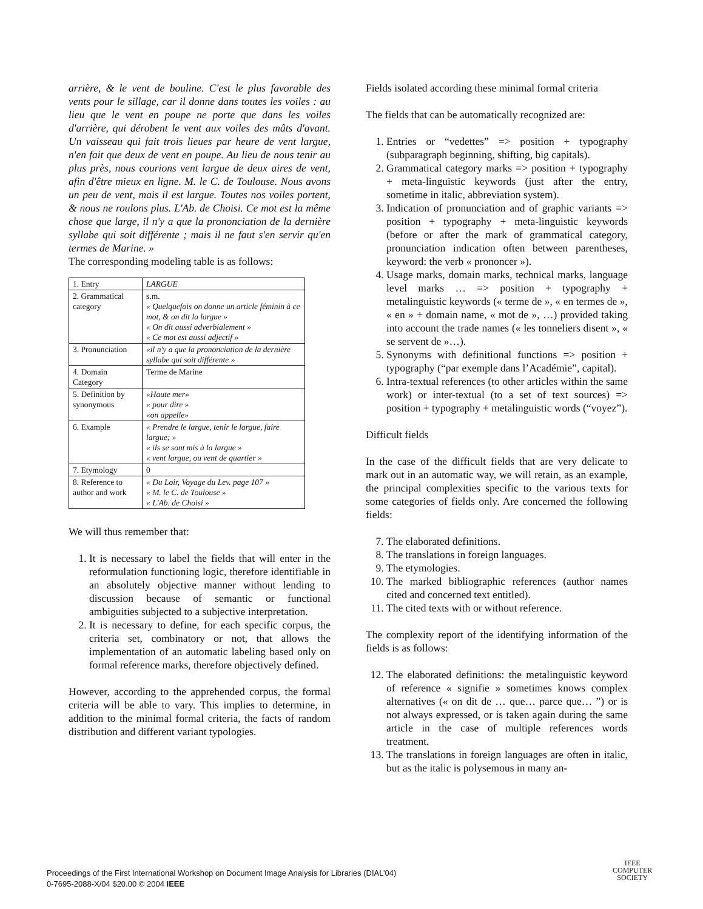arrière, & le vent de bouline. C'est le plus favorable des vents pour le sillage, car il donne dans toutes les voiles : au lieu que le vent en poupe ne porte que dans les voiles d'arrière, qui dérobent le vent aux voiles des mâts d'avant. Un vaisseau qui fait trois lieues par heure de vent largue, n'en fait que deux de vent en poupe. Au lieu de nous tenir au plus près, nous courions vent largue de deux aires de vent, afin d'être mieux en ligne. M. le C. de Toulouse. Nous avons un peu de vent, mais il est largue. Toutes nos voiles portent, & nous ne roulons plus. L'Ab. de Choisi. Ce mot est la même chose que large, il n'y a que la prononciation de la dernière syllabe qui soit différente ; mais il ne faut s'en servir qu'en termes de Marine. »
The corresponding modeling table is as follows:
| 1. Entry | LARGUE |
| 2. Grammatical category | s.m. « Quelquefois on donne un article féminin à ce mot, & on dit la largue » « On dit aussi adverbialement » « Ce mot est aussi adjectif » |
| 3. Pronunciation | «il n'y a que la prononciation de la dernière syllabe qui soit différente » |
| 4. Domain Category | Terme de Marine |
| 5. Definition by synonymous | «Haute mer» « pour dire » «on appelle» |
| 6. Example | « Prendre le largue, tenir le largue, faire largue; » « ils se sont mis à la largue » « vent largue, ou vent de quartier » |
| 7. Etymology | 0 |
| 8. Reference to author and work | « Du Loir, Voyage du Lev. page 107 » « M. le C. de Toulouse » « L'Ab. de Choisi » |
We will thus remember that:
1. It is necessary to label the fields that will enter in the reformulation functioning logic, therefore identifiable in an absolutely objective manner without lending to discussion because of semantic or functional ambiguities subjected to a subjective interpretation.
2. It is necessary to define, for each specific corpus, the criteria set, combinatory or not, that allows the implementation of an automatic labeling based only on formal reference marks, therefore objectively defined.
However, according to the apprehended corpus, the formal criteria will be able to vary. This implies to determine, in addition to the minimal formal criteria, the facts of random distribution and different variant typologies.
Fields isolated according these minimal formal criteria
The fields that can be automatically recognized are:
1. Entries or “vedettes” => position + typography (subparagraph beginning, shifting, big capitals).
2. Grammatical category marks => position + typography + meta-linguistic keywords (just after the entry, sometime in italic, abbreviation system).
3. Indication of pronunciation and of graphic variants => position + typography + meta-linguistic keywords (before or after the mark of grammatical category, pronunciation indication often between parentheses, keyword: the verb « prononcer »).
4. Usage marks, domain marks, technical marks, language level marks … => position + typography + metalinguistic keywords (« terme de », « en termes de », « en » + domain name, « mot de », …) provided taking into account the trade names (« les tonneliers disent », « se servent de »…).
5. Synonyms with definitional functions => position + typography (“par exemple dans l’Académie”, capital).
6. Intra-textual references (to other articles within the same work) or inter-textual (to a set of text sources) => position + typography + metalinguistic words (“voyez”).
Difficult fields
In the case of the difficult fields that are very delicate to mark out in an automatic way, we will retain, as an example, the principal complexities specific to the various texts for some categories of fields only. Are concerned the following fields:
7. The elaborated definitions.
8. The translations in foreign languages.
9. The etymologies.
10. The marked bibliographic references (author names cited and concerned text entitled).
11. The cited texts with or without reference.
The complexity report of the identifying information of the fields is as follows:
12. The elaborated definitions: the metalinguistic keyword of reference « signifie » sometimes knows complex alternatives (« on dit de … que… parce que… ”) or is not always expressed, or is taken again during the same article in the case of multiple references words treatment.
13. The translations in foreign languages are often in italic, but as the italic is polysemous in many an-
Proceedings of the First International Workshop on Document Image Analysis for Libraries (DIAL’04)
0-7695-2088-X/04 $20.00 © 2004 IEEE
IEEE
COMPUTER
SOCIETY